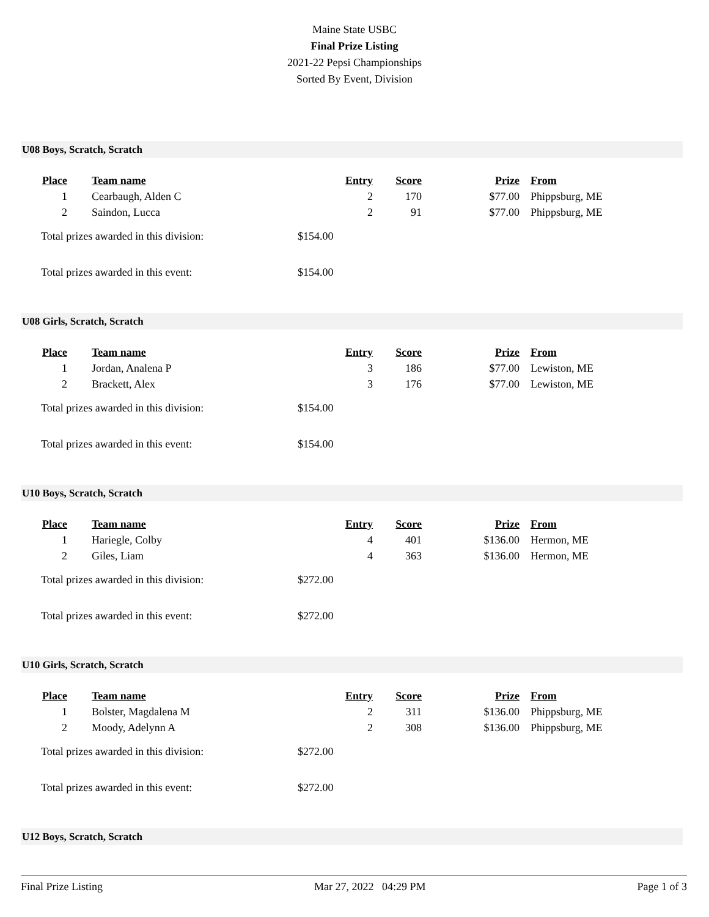Maine State USBC
Final Prize Listing
2021-22 Pepsi Championships
Sorted By Event, Division
U08 Boys, Scratch, Scratch
| Place | | Team name | Entry | Score | Prize | | From |
| --- | --- | --- | --- | --- | --- | --- | --- |
| 1 | | Cearbaugh, Alden C | 2 | 170 | $77.00 | | Phippsburg, ME |
| 2 | | Saindon, Lucca | 2 | 91 | $77.00 | | Phippsburg, ME |
Total prizes awarded in this division: $154.00
Total prizes awarded in this event: $154.00
U08 Girls, Scratch, Scratch
| Place | | Team name | Entry | Score | Prize | | From |
| --- | --- | --- | --- | --- | --- | --- | --- |
| 1 | | Jordan, Analena P | 3 | 186 | $77.00 | | Lewiston, ME |
| 2 | | Brackett, Alex | 3 | 176 | $77.00 | | Lewiston, ME |
Total prizes awarded in this division: $154.00
Total prizes awarded in this event: $154.00
U10 Boys, Scratch, Scratch
| Place | | Team name | Entry | Score | Prize | | From |
| --- | --- | --- | --- | --- | --- | --- | --- |
| 1 | | Hariegle, Colby | 4 | 401 | $136.00 | | Hermon, ME |
| 2 | | Giles, Liam | 4 | 363 | $136.00 | | Hermon, ME |
Total prizes awarded in this division: $272.00
Total prizes awarded in this event: $272.00
U10 Girls, Scratch, Scratch
| Place | | Team name | Entry | Score | Prize | | From |
| --- | --- | --- | --- | --- | --- | --- | --- |
| 1 | | Bolster, Magdalena M | 2 | 311 | $136.00 | | Phippsburg, ME |
| 2 | | Moody, Adelynn A | 2 | 308 | $136.00 | | Phippsburg, ME |
Total prizes awarded in this division: $272.00
Total prizes awarded in this event: $272.00
U12 Boys, Scratch, Scratch
Final Prize Listing Mar 27, 2022 04:29 PM Page 1 of 3